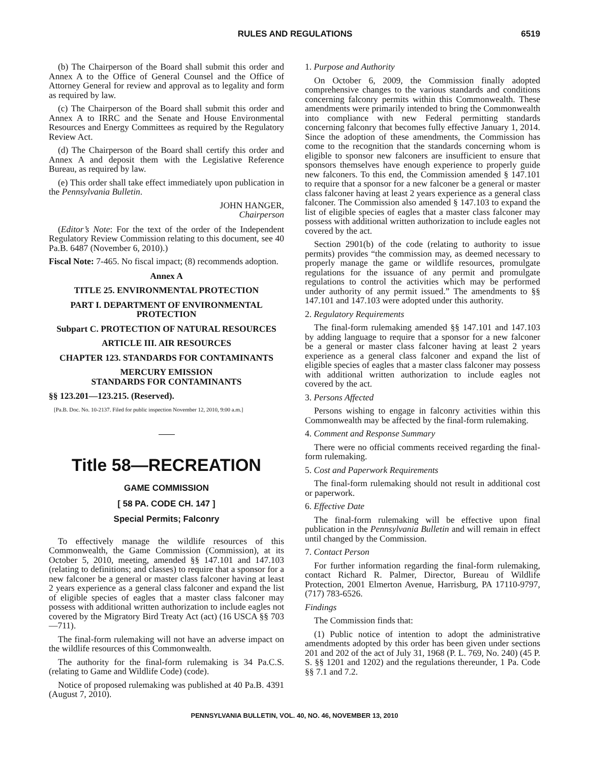RULES AND REGULATIONS 6519
(b) The Chairperson of the Board shall submit this order and Annex A to the Office of General Counsel and the Office of Attorney General for review and approval as to legality and form as required by law.
(c) The Chairperson of the Board shall submit this order and Annex A to IRRC and the Senate and House Environmental Resources and Energy Committees as required by the Regulatory Review Act.
(d) The Chairperson of the Board shall certify this order and Annex A and deposit them with the Legislative Reference Bureau, as required by law.
(e) This order shall take effect immediately upon publication in the Pennsylvania Bulletin.
JOHN HANGER,
Chairperson
(Editor’s Note: For the text of the order of the Independent Regulatory Review Commission relating to this document, see 40 Pa.B. 6487 (November 6, 2010).)
Fiscal Note: 7-465. No fiscal impact; (8) recommends adoption.
Annex A
TITLE 25. ENVIRONMENTAL PROTECTION
PART I. DEPARTMENT OF ENVIRONMENTAL PROTECTION
Subpart C. PROTECTION OF NATURAL RESOURCES
ARTICLE III. AIR RESOURCES
CHAPTER 123. STANDARDS FOR CONTAMINANTS
MERCURY EMISSION
STANDARDS FOR CONTAMINANTS
§§ 123.201—123.215. (Reserved).
[Pa.B. Doc. No. 10-2137. Filed for public inspection November 12, 2010, 9:00 a.m.]
Title 58—RECREATION
GAME COMMISSION
[ 58 PA. CODE CH. 147 ]
Special Permits; Falconry
To effectively manage the wildlife resources of this Commonwealth, the Game Commission (Commission), at its October 5, 2010, meeting, amended §§ 147.101 and 147.103 (relating to definitions; and classes) to require that a sponsor for a new falconer be a general or master class falconer having at least 2 years experience as a general class falconer and expand the list of eligible species of eagles that a master class falconer may possess with additional written authorization to include eagles not covered by the Migratory Bird Treaty Act (act) (16 USCA §§ 703—711).
The final-form rulemaking will not have an adverse impact on the wildlife resources of this Commonwealth.
The authority for the final-form rulemaking is 34 Pa.C.S. (relating to Game and Wildlife Code) (code).
Notice of proposed rulemaking was published at 40 Pa.B. 4391 (August 7, 2010).
1. Purpose and Authority
On October 6, 2009, the Commission finally adopted comprehensive changes to the various standards and conditions concerning falconry permits within this Commonwealth. These amendments were primarily intended to bring the Commonwealth into compliance with new Federal permitting standards concerning falconry that becomes fully effective January 1, 2014. Since the adoption of these amendments, the Commission has come to the recognition that the standards concerning whom is eligible to sponsor new falconers are insufficient to ensure that sponsors themselves have enough experience to properly guide new falconers. To this end, the Commission amended § 147.101 to require that a sponsor for a new falconer be a general or master class falconer having at least 2 years experience as a general class falconer. The Commission also amended § 147.103 to expand the list of eligible species of eagles that a master class falconer may possess with additional written authorization to include eagles not covered by the act.
Section 2901(b) of the code (relating to authority to issue permits) provides “the commission may, as deemed necessary to properly manage the game or wildlife resources, promulgate regulations for the issuance of any permit and promulgate regulations to control the activities which may be performed under authority of any permit issued.” The amendments to §§ 147.101 and 147.103 were adopted under this authority.
2. Regulatory Requirements
The final-form rulemaking amended §§ 147.101 and 147.103 by adding language to require that a sponsor for a new falconer be a general or master class falconer having at least 2 years experience as a general class falconer and expand the list of eligible species of eagles that a master class falconer may possess with additional written authorization to include eagles not covered by the act.
3. Persons Affected
Persons wishing to engage in falconry activities within this Commonwealth may be affected by the final-form rulemaking.
4. Comment and Response Summary
There were no official comments received regarding the final-form rulemaking.
5. Cost and Paperwork Requirements
The final-form rulemaking should not result in additional cost or paperwork.
6. Effective Date
The final-form rulemaking will be effective upon final publication in the Pennsylvania Bulletin and will remain in effect until changed by the Commission.
7. Contact Person
For further information regarding the final-form rulemaking, contact Richard R. Palmer, Director, Bureau of Wildlife Protection, 2001 Elmerton Avenue, Harrisburg, PA 17110-9797, (717) 783-6526.
Findings
The Commission finds that:
(1) Public notice of intention to adopt the administrative amendments adopted by this order has been given under sections 201 and 202 of the act of July 31, 1968 (P. L. 769, No. 240) (45 P. S. §§ 1201 and 1202) and the regulations thereunder, 1 Pa. Code §§ 7.1 and 7.2.
PENNSYLVANIA BULLETIN, VOL. 40, NO. 46, NOVEMBER 13, 2010